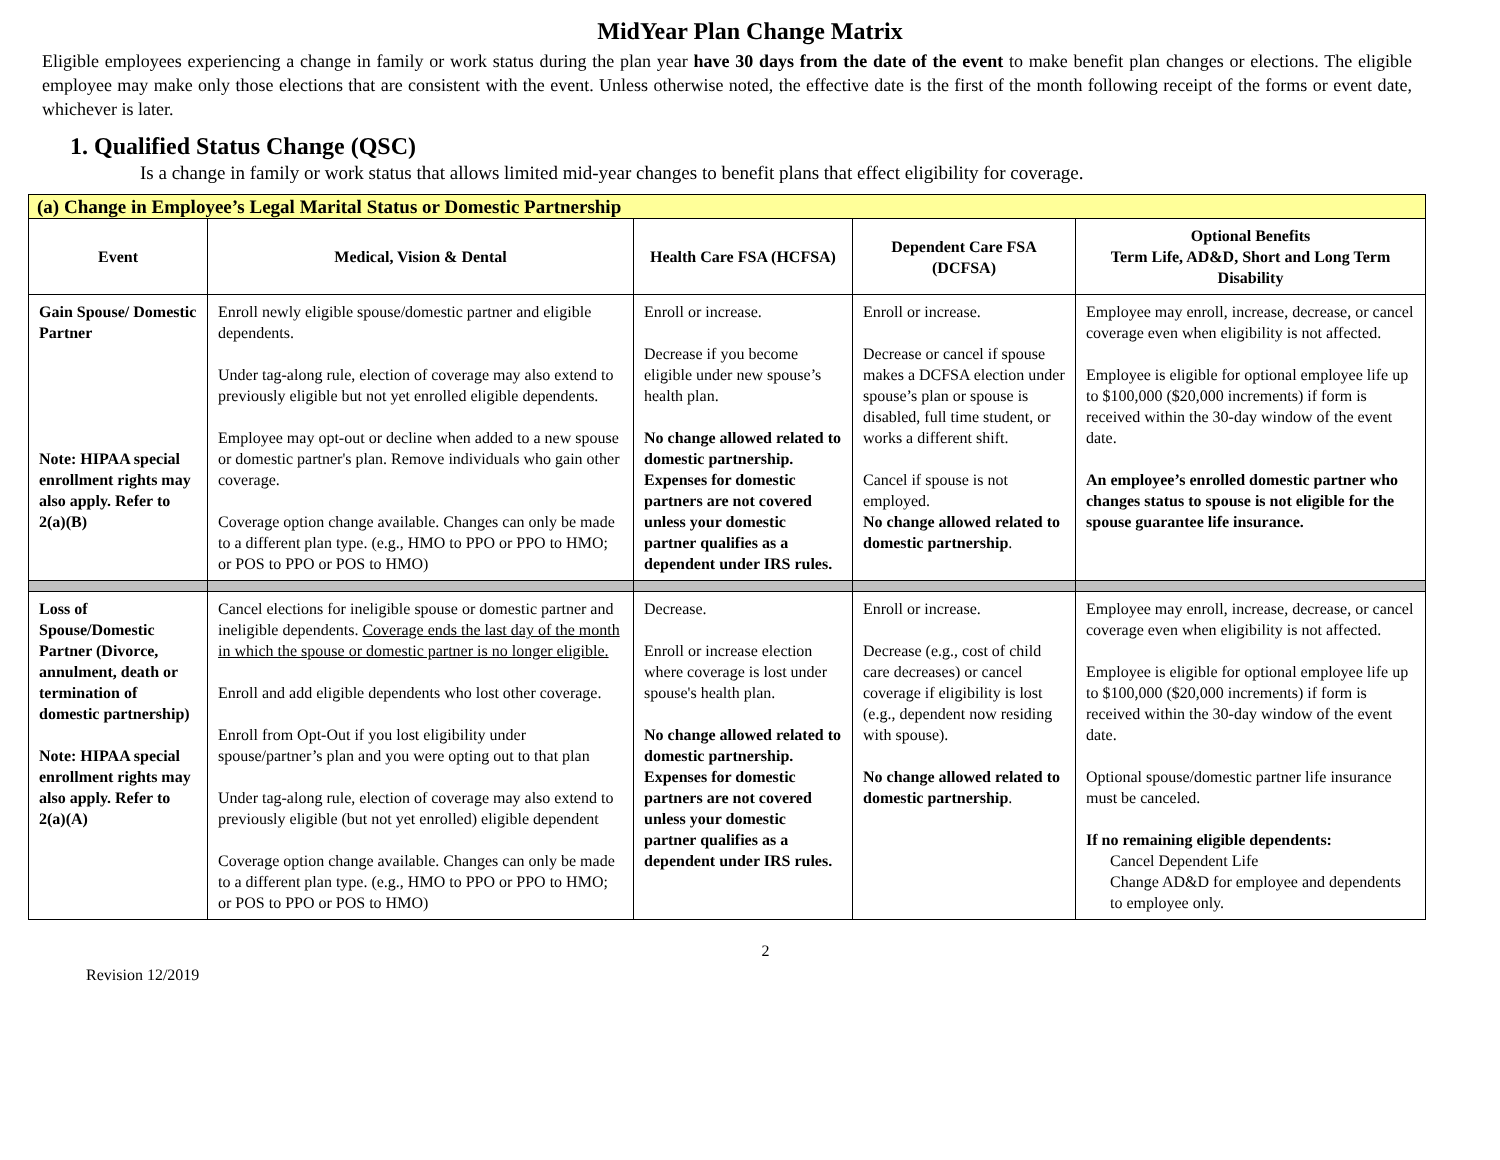MidYear Plan Change Matrix
Eligible employees experiencing a change in family or work status during the plan year have 30 days from the date of the event to make benefit plan changes or elections. The eligible employee may make only those elections that are consistent with the event. Unless otherwise noted, the effective date is the first of the month following receipt of the forms or event date, whichever is later.
1. Qualified Status Change (QSC)
Is a change in family or work status that allows limited mid-year changes to benefit plans that effect eligibility for coverage.
| (a) Change in Employee’s Legal Marital Status or Domestic Partnership | | | | |
| Event | Medical, Vision & Dental | Health Care FSA (HCFSA) | Dependent Care FSA (DCFSA) | Optional Benefits Term Life, AD&D, Short and Long Term Disability |
| Gain Spouse/ Domestic Partner Note: HIPAA special enrollment rights may also apply. Refer to 2(a)(B) | Enroll newly eligible spouse/domestic partner and eligible dependents. Under tag-along rule, election of coverage may also extend to previously eligible but not yet enrolled eligible dependents. Employee may opt-out or decline when added to a new spouse or domestic partner's plan. Remove individuals who gain other coverage. Coverage option change available. Changes can only be made to a different plan type. (e.g., HMO to PPO or PPO to HMO; or POS to PPO or POS to HMO) | Enroll or increase. Decrease if you become eligible under new spouse’s health plan. No change allowed related to domestic partnership. Expenses for domestic partners are not covered unless your domestic partner qualifies as a dependent under IRS rules. | Enroll or increase. Decrease or cancel if spouse makes a DCFSA election under spouse’s plan or spouse is disabled, full time student, or works a different shift. Cancel if spouse is not employed. No change allowed related to domestic partnership . | Employee may enroll, increase, decrease, or cancel coverage even when eligibility is not affected. Employee is eligible for optional employee life up to $100,000 ($20,000 increments) if form is received within the 30-day window of the event date. An employee’s enrolled domestic partner who changes status to spouse is not eligible for the spouse guarantee life insurance. |
| Loss of Spouse/Domestic Partner (Divorce, annulment, death or termination of domestic partnership) Note: HIPAA special enrollment rights may also apply. Refer to 2(a)(A) | Cancel elections for ineligible spouse or domestic partner and ineligible dependents. Coverage ends the last day of the month in which the spouse or domestic partner is no longer eligible. Enroll and add eligible dependents who lost other coverage. Enroll from Opt-Out if you lost eligibility under spouse/partner’s plan and you were opting out to that plan Under tag-along rule, election of coverage may also extend to previously eligible (but not yet enrolled) eligible dependent Coverage option change available. Changes can only be made to a different plan type. (e.g., HMO to PPO or PPO to HMO; or POS to PPO or POS to HMO) | Decrease. Enroll or increase election where coverage is lost under spouse's health plan. No change allowed related to domestic partnership. Expenses for domestic partners are not covered unless your domestic partner qualifies as a dependent under IRS rules. | Enroll or increase. Decrease (e.g., cost of child care decreases) or cancel coverage if eligibility is lost (e.g., dependent now residing with spouse). No change allowed related to domestic partnership . | Employee may enroll, increase, decrease, or cancel coverage even when eligibility is not affected. Employee is eligible for optional employee life up to $100,000 ($20,000 increments) if form is received within the 30-day window of the event date. Optional spouse/domestic partner life insurance must be canceled. If no remaining eligible dependents: Cancel Dependent Life Change AD&D for employee and dependents to employee only. |
2
Revision 12/2019